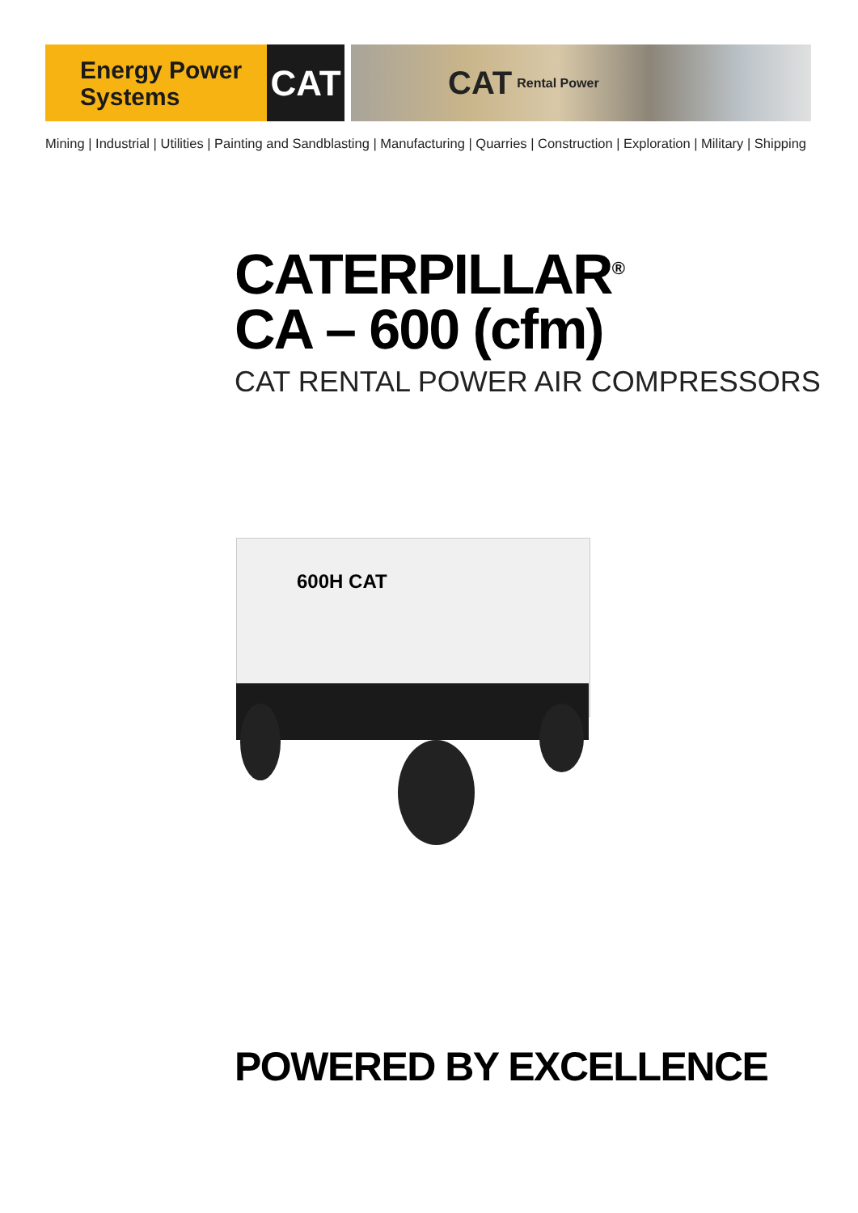Energy Power
Systems
CAT CAT Rental Power
Mining | Industrial | Utilities | Painting and Sandblasting | Manufacturing | Quarries | Construction | Exploration | Military | Shipping
CATERPILLAR<sup>®</sup>
CA – 600 (cfm)
CAT RENTAL POWER AIR COMPRESSORS
600H CAT
POWERED BY EXCELLENCE